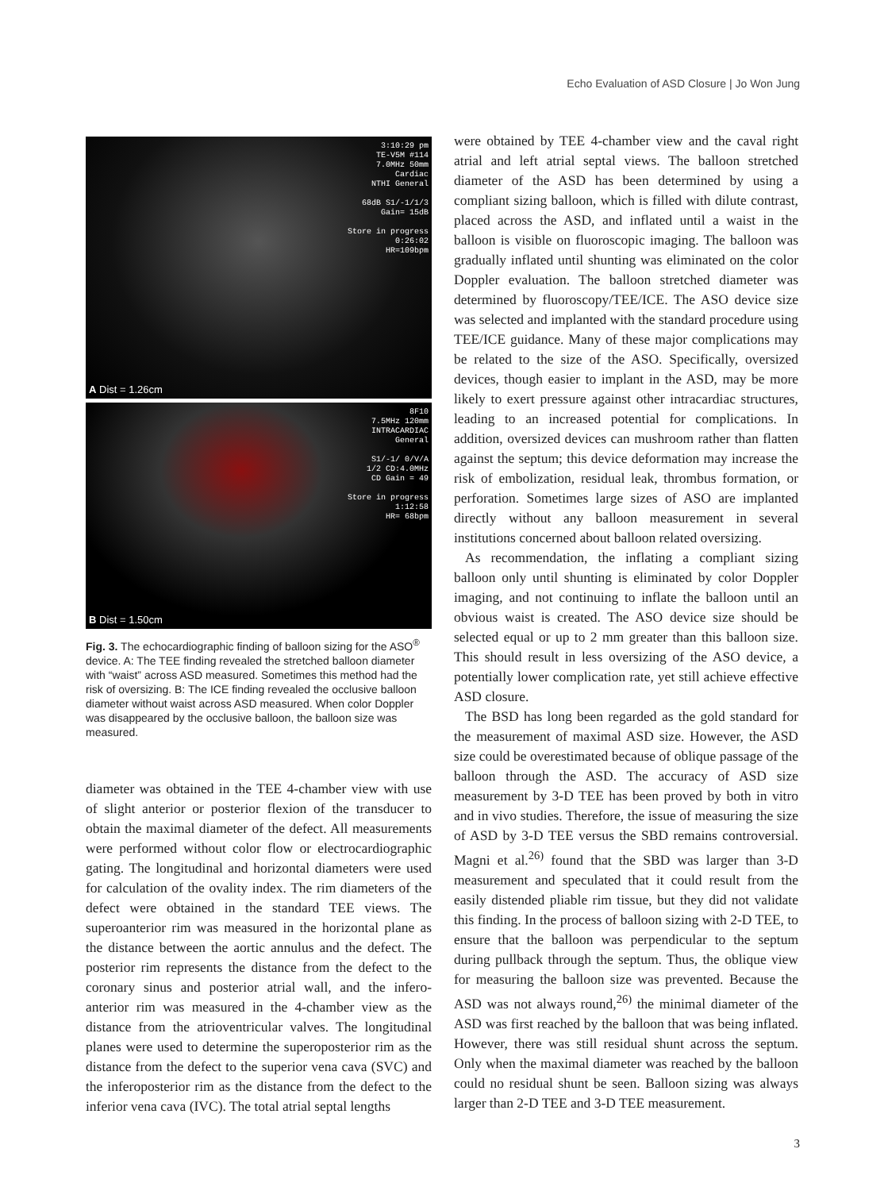Echo Evaluation of ASD Closure | Jo Won Jung
3:10:29 pm
TE-V5M #114
7.0MHz 50mm
Cardiac
NTHI General
68dB S1/-1/1/3
Gain= 15dB
Store in progress
0:26:02
HR=109bpm
A Dist = 1.26cm
8F10
7.5MHz 120mm
INTRACARDIAC
General
S1/-1/ 0/V/A
1/2 CD:4.0MHz
CD Gain = 49
Store in progress
1:12:58
HR= 68bpm
B Dist = 1.50cm
Fig. 3. The echocardiographic finding of balloon sizing for the ASO<sup>®</sup> device. A: The TEE finding revealed the stretched balloon diameter with “waist” across ASD measured. Sometimes this method had the risk of oversizing. B: The ICE finding revealed the occlusive balloon diameter without waist across ASD measured. When color Doppler was disappeared by the occlusive balloon, the balloon size was measured.
diameter was obtained in the TEE 4-chamber view with use of slight anterior or posterior flexion of the transducer to obtain the maximal diameter of the defect. All measurements were performed without color flow or electrocardiographic gating. The longitudinal and horizontal diameters were used for calculation of the ovality index. The rim diameters of the defect were obtained in the standard TEE views. The superoanterior rim was measured in the horizontal plane as the distance between the aortic annulus and the defect. The posterior rim represents the distance from the defect to the coronary sinus and posterior atrial wall, and the infero-anterior rim was measured in the 4-chamber view as the distance from the atrioventricular valves. The longitudinal planes were used to determine the superoposterior rim as the distance from the defect to the superior vena cava (SVC) and the inferoposterior rim as the distance from the defect to the inferior vena cava (IVC). The total atrial septal lengths
were obtained by TEE 4-chamber view and the caval right atrial and left atrial septal views. The balloon stretched diameter of the ASD has been determined by using a compliant sizing balloon, which is filled with dilute contrast, placed across the ASD, and inflated until a waist in the balloon is visible on fluoroscopic imaging. The balloon was gradually inflated until shunting was eliminated on the color Doppler evaluation. The balloon stretched diameter was determined by fluoroscopy/TEE/ICE. The ASO device size was selected and implanted with the standard procedure using TEE/ICE guidance. Many of these major complications may be related to the size of the ASO. Specifically, oversized devices, though easier to implant in the ASD, may be more likely to exert pressure against other intracardiac structures, leading to an increased potential for complications. In addition, oversized devices can mushroom rather than flatten against the septum; this device deformation may increase the risk of embolization, residual leak, thrombus formation, or perforation. Sometimes large sizes of ASO are implanted directly without any balloon measurement in several institutions concerned about balloon related oversizing.
As recommendation, the inflating a compliant sizing balloon only until shunting is eliminated by color Doppler imaging, and not continuing to inflate the balloon until an obvious waist is created. The ASO device size should be selected equal or up to 2 mm greater than this balloon size. This should result in less oversizing of the ASO device, a potentially lower complication rate, yet still achieve effective ASD closure.
The BSD has long been regarded as the gold standard for the measurement of maximal ASD size. However, the ASD size could be overestimated because of oblique passage of the balloon through the ASD. The accuracy of ASD size measurement by 3-D TEE has been proved by both in vitro and in vivo studies. Therefore, the issue of measuring the size of ASD by 3-D TEE versus the SBD remains controversial. Magni et al.<sup>26)</sup> found that the SBD was larger than 3-D measurement and speculated that it could result from the easily distended pliable rim tissue, but they did not validate this finding. In the process of balloon sizing with 2-D TEE, to ensure that the balloon was perpendicular to the septum during pullback through the septum. Thus, the oblique view for measuring the balloon size was prevented. Because the ASD was not always round,<sup>26)</sup> the minimal diameter of the ASD was first reached by the balloon that was being inflated. However, there was still residual shunt across the septum. Only when the maximal diameter was reached by the balloon could no residual shunt be seen. Balloon sizing was always larger than 2-D TEE and 3-D TEE measurement.
3